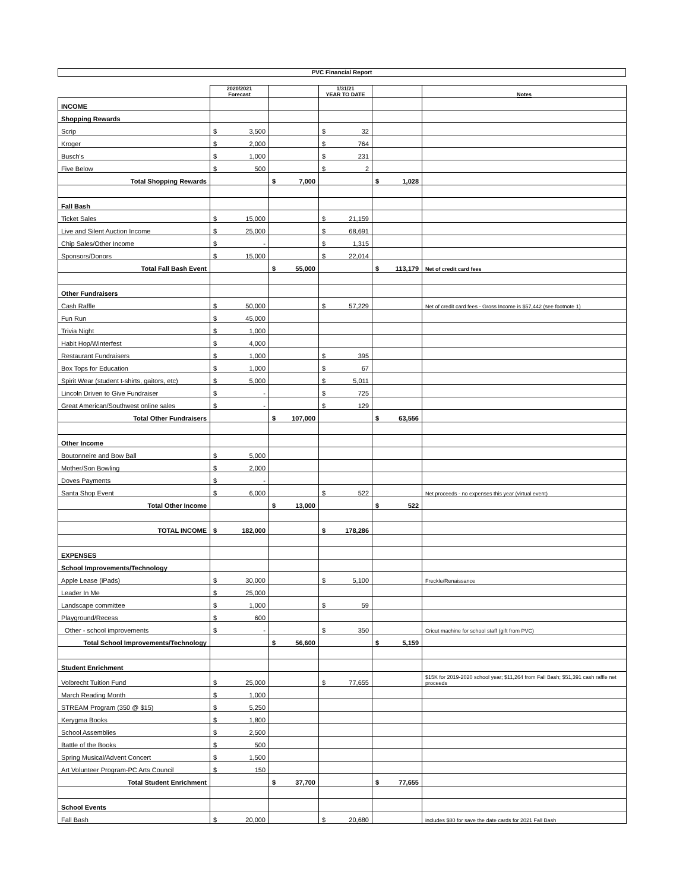PVC Financial Report
| | 2020/2021 Forecast | | 1/31/21 YEAR TO DATE | | Notes |
| --- | --- | --- | --- | --- | --- |
| INCOME | | | | | |
| Shopping Rewards | | | | | |
| Scrip | $ 3,500 | | $ 32 | | |
| Kroger | $ 2,000 | | $ 764 | | |
| Busch's | $ 1,000 | | $ 231 | | |
| Five Below | $ 500 | | $ 2 | | |
| Total Shopping Rewards | | $ 7,000 | | $ 1,028 | |
| Fall Bash | | | | | |
| Ticket Sales | $ 15,000 | | $ 21,159 | | |
| Live and Silent Auction Income | $ 25,000 | | $ 68,691 | | |
| Chip Sales/Other Income | $ - | | $ 1,315 | | |
| Sponsors/Donors | $ 15,000 | | $ 22,014 | | |
| Total Fall Bash Event | | $ 55,000 | | $ 113,179 | Net of credit card fees |
| Other Fundraisers | | | | | |
| Cash Raffle | $ 50,000 | | $ 57,229 | | Net of credit card fees - Gross Income is $57,442 (see footnote 1) |
| Fun Run | $ 45,000 | | | | |
| Trivia Night | $ 1,000 | | | | |
| Habit Hop/Winterfest | $ 4,000 | | | | |
| Restaurant Fundraisers | $ 1,000 | | $ 395 | | |
| Box Tops for Education | $ 1,000 | | $ 67 | | |
| Spirit Wear (student t-shirts, gaitors, etc) | $ 5,000 | | $ 5,011 | | |
| Lincoln Driven to Give Fundraiser | $ - | | $ 725 | | |
| Great American/Southwest online sales | $ - | | $ 129 | | |
| Total Other Fundraisers | | $ 107,000 | | $ 63,556 | |
| Other Income | | | | | |
| Boutonneire and Bow Ball | $ 5,000 | | | | |
| Mother/Son Bowling | $ 2,000 | | | | |
| Doves Payments | $ - | | | | |
| Santa Shop Event | $ 6,000 | | $ 522 | | Net proceeds - no expenses this year (virtual event) |
| Total Other Income | | $ 13,000 | | $ 522 | |
| TOTAL INCOME | $ 182,000 | | $ 178,286 | | |
| EXPENSES | | | | | |
| School Improvements/Technology | | | | | |
| Apple Lease (iPads) | $ 30,000 | | $ 5,100 | | Freckle/Renaissance |
| Leader In Me | $ 25,000 | | | | |
| Landscape committee | $ 1,000 | | $ 59 | | |
| Playground/Recess | $ 600 | | | | |
| Other - school improvements | $ - | | $ 350 | | Cricut machine for school staff (gift from PVC) |
| Total School Improvements/Technology | | $ 56,600 | | $ 5,159 | |
| Student Enrichment | | | | | |
| Volbrecht Tuition Fund | $ 25,000 | | $ 77,655 | | $15K for 2019-2020 school year; $11,264 from Fall Bash; $51,391 cash raffle net proceeds |
| March Reading Month | $ 1,000 | | | | |
| STREAM Program (350 @ $15) | $ 5,250 | | | | |
| Kerygma Books | $ 1,800 | | | | |
| School Assemblies | $ 2,500 | | | | |
| Battle of the Books | $ 500 | | | | |
| Spring Musical/Advent Concert | $ 1,500 | | | | |
| Art Volunteer Program-PC Arts Council | $ 150 | | | | |
| Total Student Enrichment | | $ 37,700 | | $ 77,655 | |
| School Events | | | | | |
| Fall Bash | $ 20,000 | | $ 20,680 | | includes $80 for save the date cards for 2021 Fall Bash |